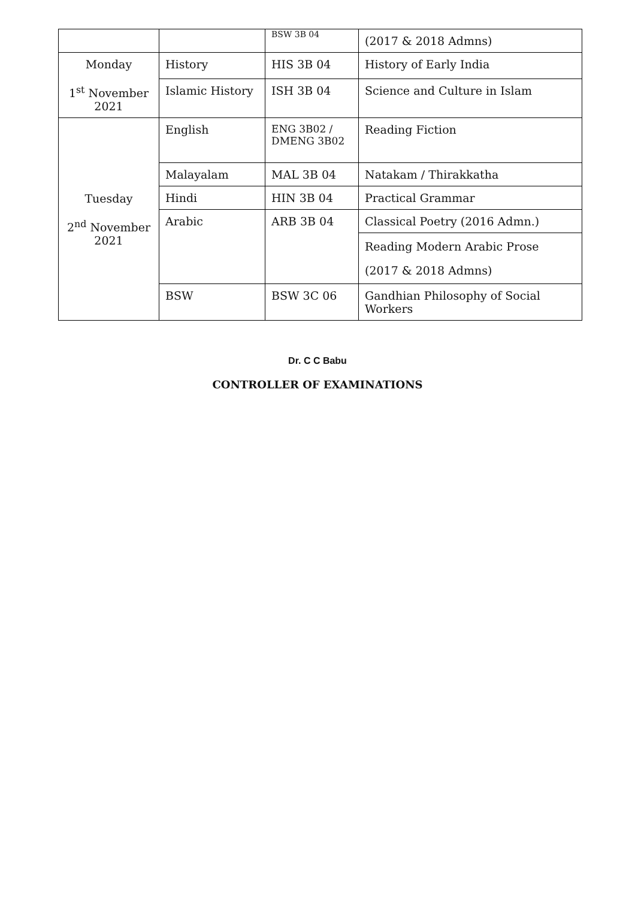| | | BSW 3B 04 | (2017 & 2018 Admns) |
| Monday 1<sup>st</sup> November 2021 | History | HIS 3B 04 | History of Early India |
| | Islamic History | ISH 3B 04 | Science and Culture in Islam |
| Tuesday 2<sup>nd</sup> November 2021 | English | ENG 3B02 / DMENG 3B02 | Reading Fiction |
| | Malayalam | MAL 3B 04 | Natakam / Thirakkatha |
| | Hindi | HIN 3B 04 | Practical Grammar |
| | Arabic | ARB 3B 04 | Classical Poetry (2016 Admn.) |
| | | | Reading Modern Arabic Prose (2017 & 2018 Admns) |
| | BSW | BSW 3C 06 | Gandhian Philosophy of Social Workers |
Dr. C C Babu
CONTROLLER OF EXAMINATIONS